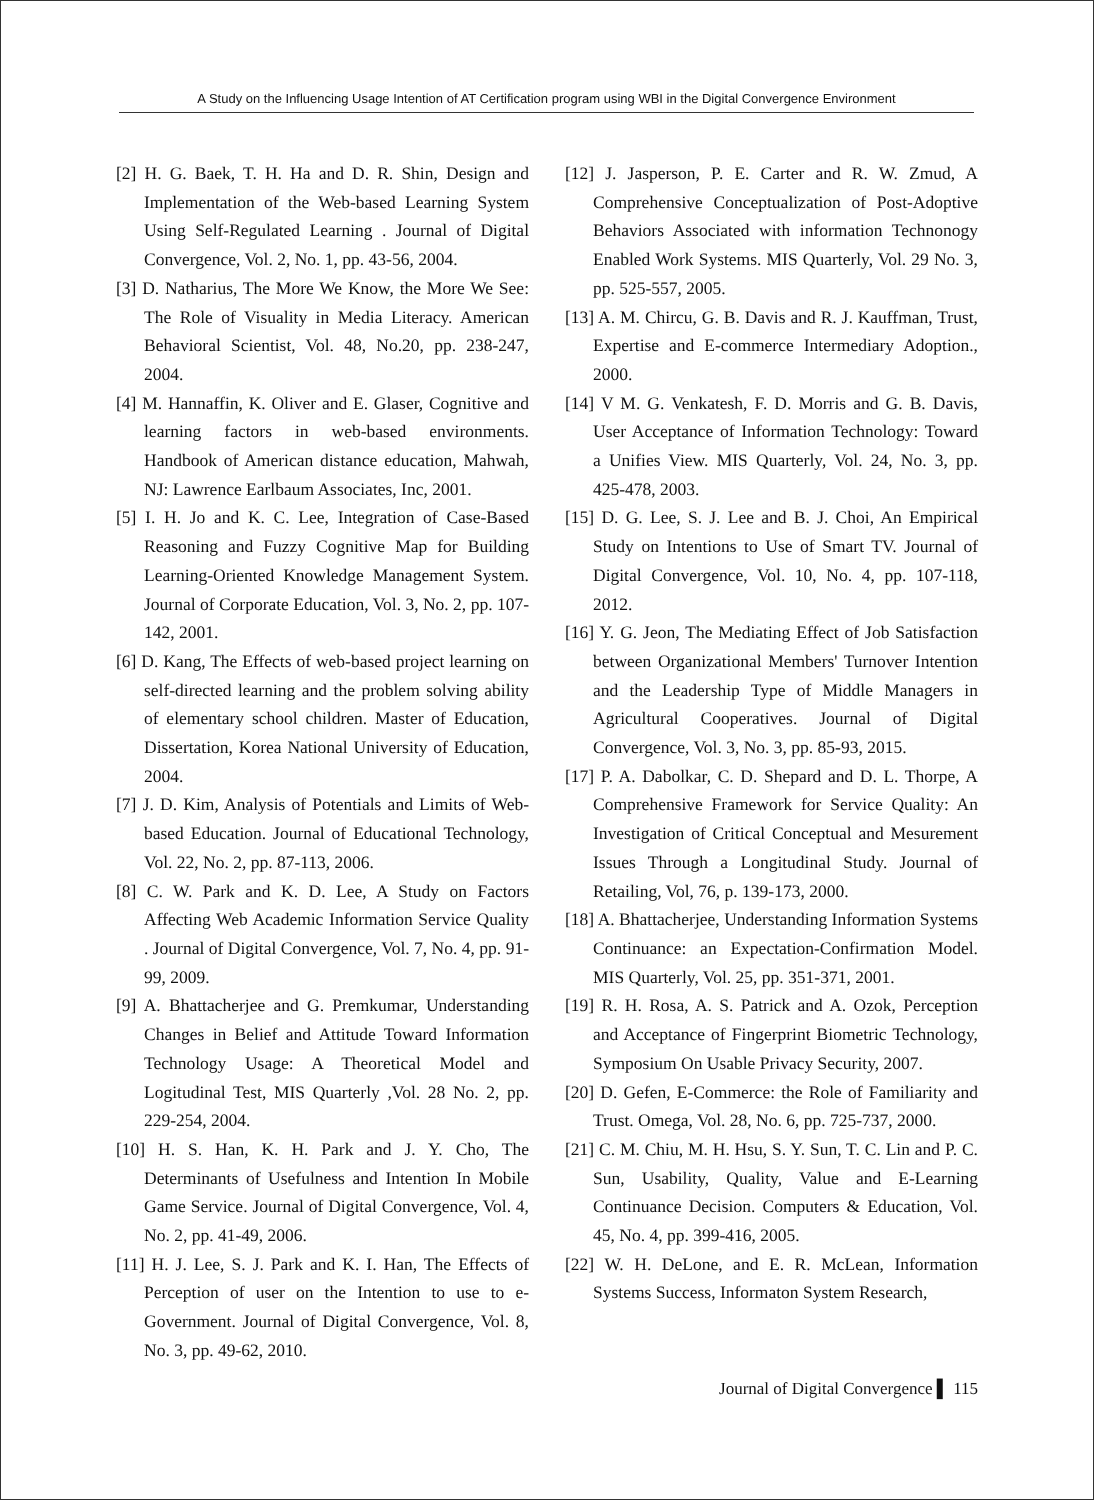A Study on the Influencing Usage Intention of AT Certification program using WBI in the Digital Convergence Environment
[2] H. G. Baek, T. H. Ha and D. R. Shin, Design and Implementation of the Web-based Learning System Using Self-Regulated Learning . Journal of Digital Convergence, Vol. 2, No. 1, pp. 43-56, 2004.
[3] D. Natharius, The More We Know, the More We See: The Role of Visuality in Media Literacy. American Behavioral Scientist, Vol. 48, No.20, pp. 238-247, 2004.
[4] M. Hannaffin, K. Oliver and E. Glaser, Cognitive and learning factors in web-based environments. Handbook of American distance education, Mahwah, NJ: Lawrence Earlbaum Associates, Inc, 2001.
[5] I. H. Jo and K. C. Lee, Integration of Case-Based Reasoning and Fuzzy Cognitive Map for Building Learning-Oriented Knowledge Management System. Journal of Corporate Education, Vol. 3, No. 2, pp. 107-142, 2001.
[6] D. Kang, The Effects of web-based project learning on self-directed learning and the problem solving ability of elementary school children. Master of Education, Dissertation, Korea National University of Education, 2004.
[7] J. D. Kim, Analysis of Potentials and Limits of Web-based Education. Journal of Educational Technology, Vol. 22, No. 2, pp. 87-113, 2006.
[8] C. W. Park and K. D. Lee, A Study on Factors Affecting Web Academic Information Service Quality . Journal of Digital Convergence, Vol. 7, No. 4, pp. 91-99, 2009.
[9] A. Bhattacherjee and G. Premkumar, Understanding Changes in Belief and Attitude Toward Information Technology Usage: A Theoretical Model and Logitudinal Test, MIS Quarterly ,Vol. 28 No. 2, pp. 229-254, 2004.
[10] H. S. Han, K. H. Park and J. Y. Cho, The Determinants of Usefulness and Intention In Mobile Game Service. Journal of Digital Convergence, Vol. 4, No. 2, pp. 41-49, 2006.
[11] H. J. Lee, S. J. Park and K. I. Han, The Effects of Perception of user on the Intention to use to e-Government. Journal of Digital Convergence, Vol. 8, No. 3, pp. 49-62, 2010.
[12] J. Jasperson, P. E. Carter and R. W. Zmud, A Comprehensive Conceptualization of Post-Adoptive Behaviors Associated with information Technonogy Enabled Work Systems. MIS Quarterly, Vol. 29 No. 3, pp. 525-557, 2005.
[13] A. M. Chircu, G. B. Davis and R. J. Kauffman, Trust, Expertise and E-commerce Intermediary Adoption., 2000.
[14] V M. G. Venkatesh, F. D. Morris and G. B. Davis, User Acceptance of Information Technology: Toward a Unifies View. MIS Quarterly, Vol. 24, No. 3, pp. 425-478, 2003.
[15] D. G. Lee, S. J. Lee and B. J. Choi, An Empirical Study on Intentions to Use of Smart TV. Journal of Digital Convergence, Vol. 10, No. 4, pp. 107-118, 2012.
[16] Y. G. Jeon, The Mediating Effect of Job Satisfaction between Organizational Members' Turnover Intention and the Leadership Type of Middle Managers in Agricultural Cooperatives. Journal of Digital Convergence, Vol. 3, No. 3, pp. 85-93, 2015.
[17] P. A. Dabolkar, C. D. Shepard and D. L. Thorpe, A Comprehensive Framework for Service Quality: An Investigation of Critical Conceptual and Mesurement Issues Through a Longitudinal Study. Journal of Retailing, Vol, 76, p. 139-173, 2000.
[18] A. Bhattacherjee, Understanding Information Systems Continuance: an Expectation-Confirmation Model. MIS Quarterly, Vol. 25, pp. 351-371, 2001.
[19] R. H. Rosa, A. S. Patrick and A. Ozok, Perception and Acceptance of Fingerprint Biometric Technology, Symposium On Usable Privacy Security, 2007.
[20] D. Gefen, E-Commerce: the Role of Familiarity and Trust. Omega, Vol. 28, No. 6, pp. 725-737, 2000.
[21] C. M. Chiu, M. H. Hsu, S. Y. Sun, T. C. Lin and P. C. Sun, Usability, Quality, Value and E-Learning Continuance Decision. Computers & Education, Vol. 45, No. 4, pp. 399-416, 2005.
[22] W. H. DeLone, and E. R. McLean, Information Systems Success, Informaton System Research,
Journal of Digital Convergence ▌ 115